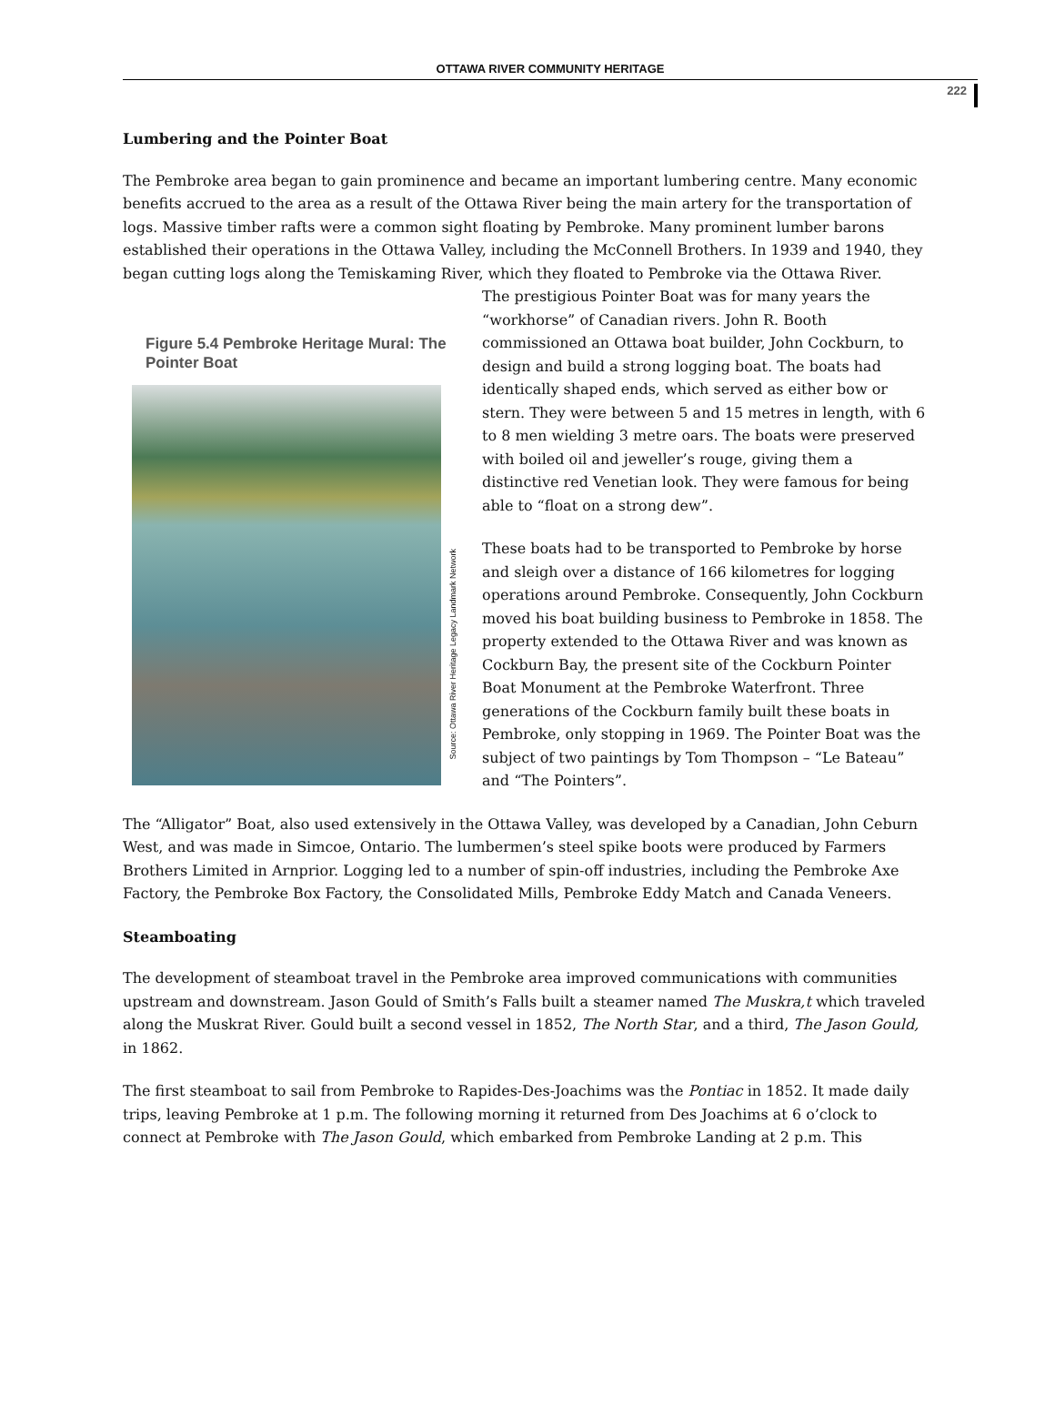OTTAWA RIVER COMMUNITY HERITAGE
222
Lumbering and the Pointer Boat
The Pembroke area began to gain prominence and became an important lumbering centre. Many economic benefits accrued to the area as a result of the Ottawa River being the main artery for the transportation of logs. Massive timber rafts were a common sight floating by Pembroke. Many prominent lumber barons established their operations in the Ottawa Valley, including the McConnell Brothers. In 1939 and 1940, they began cutting logs along the Temiskaming River, which they floated to Pembroke via the Ottawa River.
Figure 5.4 Pembroke Heritage Mural: The Pointer Boat
Source: Ottawa River Heritage Legacy Landmark Network
The prestigious Pointer Boat was for many years the “workhorse” of Canadian rivers. John R. Booth commissioned an Ottawa boat builder, John Cockburn, to design and build a strong logging boat. The boats had identically shaped ends, which served as either bow or stern. They were between 5 and 15 metres in length, with 6 to 8 men wielding 3 metre oars. The boats were preserved with boiled oil and jeweller’s rouge, giving them a distinctive red Venetian look. They were famous for being able to “float on a strong dew”.
These boats had to be transported to Pembroke by horse and sleigh over a distance of 166 kilometres for logging operations around Pembroke. Consequently, John Cockburn moved his boat building business to Pembroke in 1858. The property extended to the Ottawa River and was known as Cockburn Bay, the present site of the Cockburn Pointer Boat Monument at the Pembroke Waterfront. Three generations of the Cockburn family built these boats in Pembroke, only stopping in 1969. The Pointer Boat was the subject of two paintings by Tom Thompson – “Le Bateau” and “The Pointers”.
The “Alligator” Boat, also used extensively in the Ottawa Valley, was developed by a Canadian, John Ceburn West, and was made in Simcoe, Ontario. The lumbermen’s steel spike boots were produced by Farmers Brothers Limited in Arnprior. Logging led to a number of spin-off industries, including the Pembroke Axe Factory, the Pembroke Box Factory, the Consolidated Mills, Pembroke Eddy Match and Canada Veneers.
Steamboating
The development of steamboat travel in the Pembroke area improved communications with communities upstream and downstream. Jason Gould of Smith’s Falls built a steamer named The Muskra,t which traveled along the Muskrat River. Gould built a second vessel in 1852, The North Star, and a third, The Jason Gould, in 1862.
The first steamboat to sail from Pembroke to Rapides-Des-Joachims was the Pontiac in 1852. It made daily trips, leaving Pembroke at 1 p.m. The following morning it returned from Des Joachims at 6 o’clock to connect at Pembroke with The Jason Gould, which embarked from Pembroke Landing at 2 p.m. This